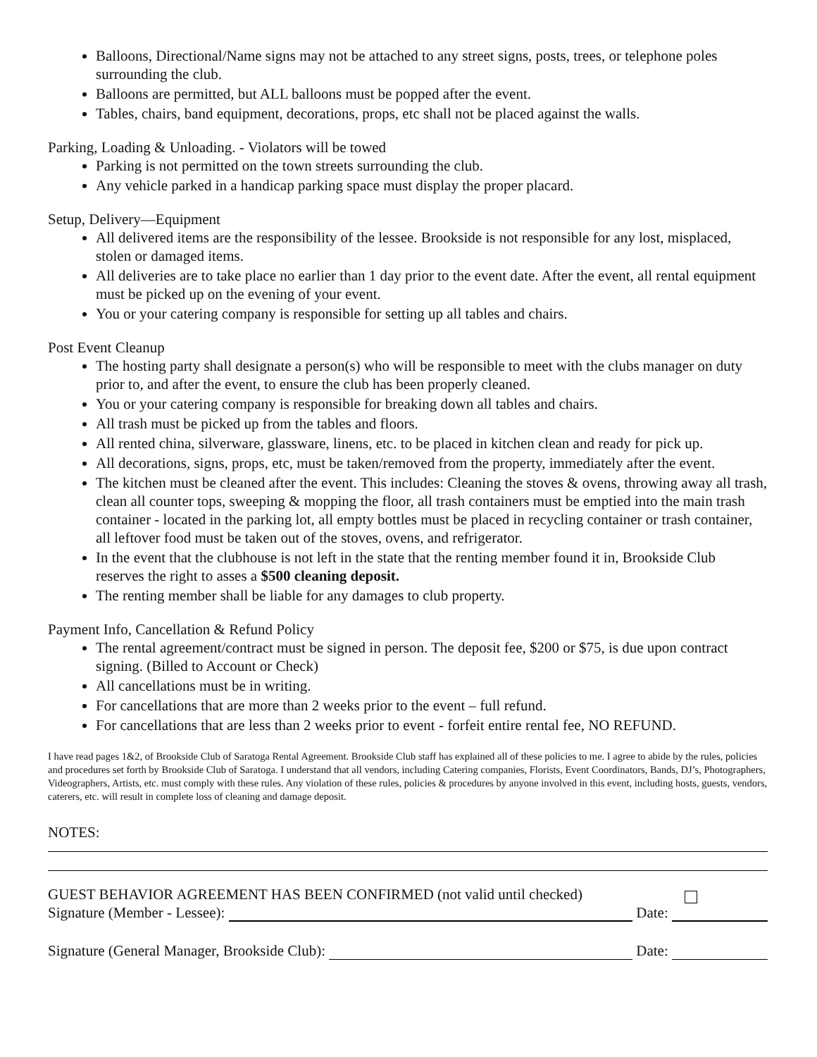Balloons, Directional/Name signs may not be attached to any street signs, posts, trees, or telephone poles surrounding the club.
Balloons are permitted, but ALL balloons must be popped after the event.
Tables, chairs, band equipment, decorations, props, etc shall not be placed against the walls.
Parking, Loading & Unloading. - Violators will be towed
Parking is not permitted on the town streets surrounding the club.
Any vehicle parked in a handicap parking space must display the proper placard.
Setup, Delivery—Equipment
All delivered items are the responsibility of the lessee. Brookside is not responsible for any lost, misplaced, stolen or damaged items.
All deliveries are to take place no earlier than 1 day prior to the event date. After the event, all rental equipment must be picked up on the evening of your event.
You or your catering company is responsible for setting up all tables and chairs.
Post Event Cleanup
The hosting party shall designate a person(s) who will be responsible to meet with the clubs manager on duty prior to, and after the event, to ensure the club has been properly cleaned.
You or your catering company is responsible for breaking down all tables and chairs.
All trash must be picked up from the tables and floors.
All rented china, silverware, glassware, linens, etc. to be placed in kitchen clean and ready for pick up.
All decorations, signs, props, etc, must be taken/removed from the property, immediately after the event.
The kitchen must be cleaned after the event. This includes: Cleaning the stoves & ovens, throwing away all trash, clean all counter tops, sweeping & mopping the floor, all trash containers must be emptied into the main trash container - located in the parking lot, all empty bottles must be placed in recycling container or trash container, all leftover food must be taken out of the stoves, ovens, and refrigerator.
In the event that the clubhouse is not left in the state that the renting member found it in, Brookside Club reserves the right to asses a $500 cleaning deposit.
The renting member shall be liable for any damages to club property.
Payment Info, Cancellation & Refund Policy
The rental agreement/contract must be signed in person. The deposit fee, $200 or $75, is due upon contract signing. (Billed to Account or Check)
All cancellations must be in writing.
For cancellations that are more than 2 weeks prior to the event – full refund.
For cancellations that are less than 2 weeks prior to event - forfeit entire rental fee, NO REFUND.
I have read pages 1&2, of Brookside Club of Saratoga Rental Agreement. Brookside Club staff has explained all of these policies to me. I agree to abide by the rules, policies and procedures set forth by Brookside Club of Saratoga. I understand that all vendors, including Catering companies, Florists, Event Coordinators, Bands, DJ’s, Photographers, Videographers, Artists, etc. must comply with these rules. Any violation of these rules, policies & procedures by anyone involved in this event, including hosts, guests, vendors, caterers, etc. will result in complete loss of cleaning and damage deposit.
NOTES:
GUEST BEHAVIOR AGREEMENT HAS BEEN CONFIRMED (not valid until checked)
Signature (Member - Lessee): Date:
Signature (General Manager, Brookside Club): Date: